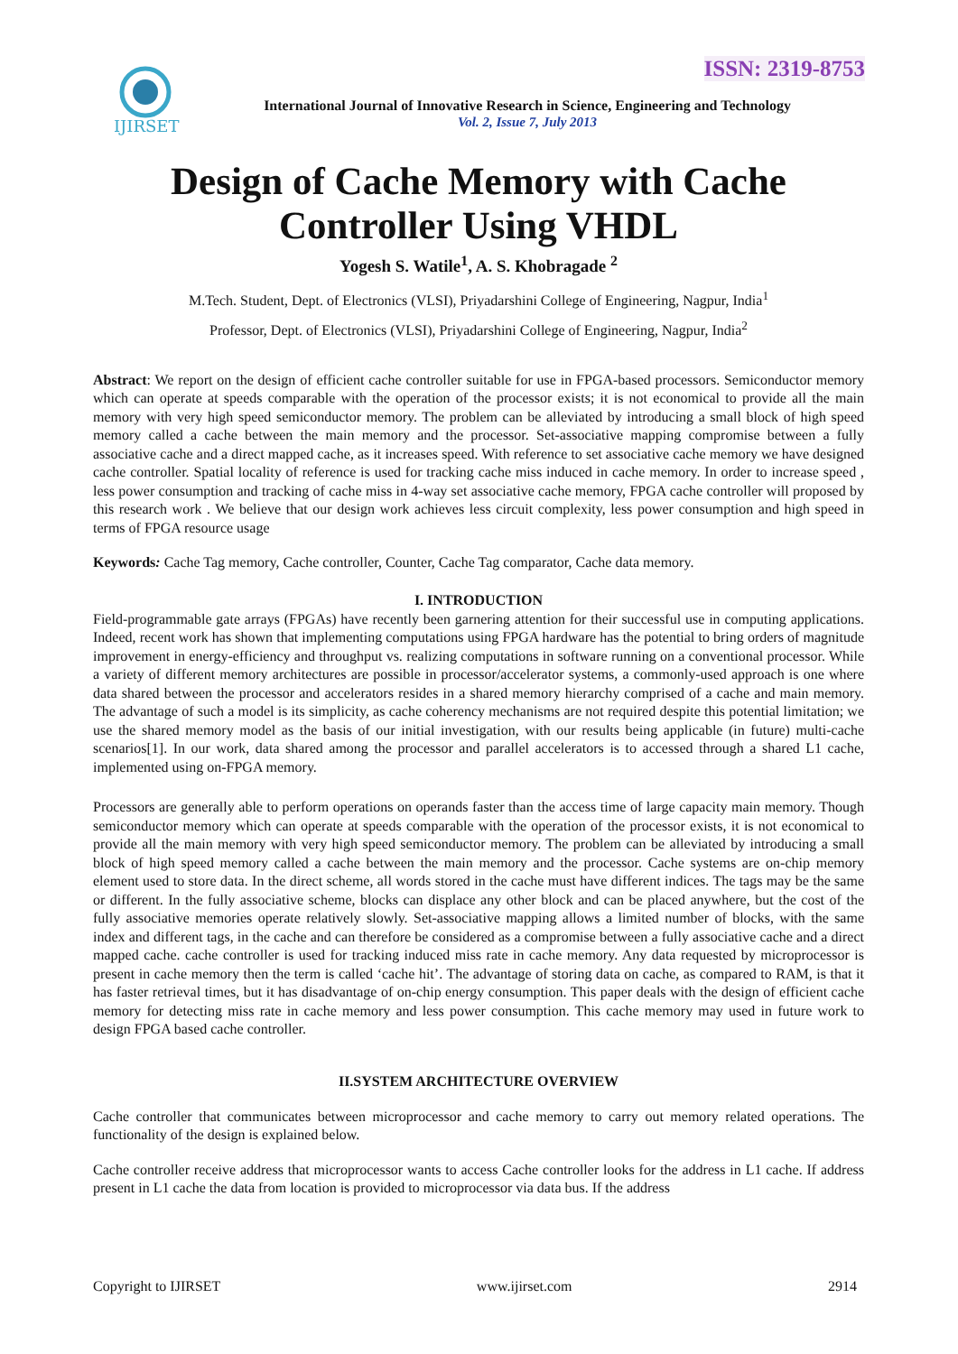ISSN: 2319-8753
IJIRSET
International Journal of Innovative Research in Science, Engineering and Technology
Vol. 2, Issue 7, July 2013
Design of Cache Memory with Cache Controller Using VHDL
Yogesh S. Watile<sup>1</sup>, A. S. Khobragade <sup>2</sup>
M.Tech. Student, Dept. of Electronics (VLSI), Priyadarshini College of Engineering, Nagpur, India<sup>1</sup>
Professor, Dept. of Electronics (VLSI), Priyadarshini College of Engineering, Nagpur, India<sup>2</sup>
Abstract: We report on the design of efficient cache controller suitable for use in FPGA-based processors. Semiconductor memory which can operate at speeds comparable with the operation of the processor exists; it is not economical to provide all the main memory with very high speed semiconductor memory. The problem can be alleviated by introducing a small block of high speed memory called a cache between the main memory and the processor. Set-associative mapping compromise between a fully associative cache and a direct mapped cache, as it increases speed. With reference to set associative cache memory we have designed cache controller. Spatial locality of reference is used for tracking cache miss induced in cache memory. In order to increase speed , less power consumption and tracking of cache miss in 4-way set associative cache memory, FPGA cache controller will proposed by this research work . We believe that our design work achieves less circuit complexity, less power consumption and high speed in terms of FPGA resource usage
Keywords: Cache Tag memory, Cache controller, Counter, Cache Tag comparator, Cache data memory.
I. INTRODUCTION
Field-programmable gate arrays (FPGAs) have recently been garnering attention for their successful use in computing applications. Indeed, recent work has shown that implementing computations using FPGA hardware has the potential to bring orders of magnitude improvement in energy-efficiency and throughput vs. realizing computations in software running on a conventional processor. While a variety of different memory architectures are possible in processor/accelerator systems, a commonly-used approach is one where data shared between the processor and accelerators resides in a shared memory hierarchy comprised of a cache and main memory. The advantage of such a model is its simplicity, as cache coherency mechanisms are not required despite this potential limitation; we use the shared memory model as the basis of our initial investigation, with our results being applicable (in future) multi-cache scenarios[1]. In our work, data shared among the processor and parallel accelerators is to accessed through a shared L1 cache, implemented using on-FPGA memory.
Processors are generally able to perform operations on operands faster than the access time of large capacity main memory. Though semiconductor memory which can operate at speeds comparable with the operation of the processor exists, it is not economical to provide all the main memory with very high speed semiconductor memory. The problem can be alleviated by introducing a small block of high speed memory called a cache between the main memory and the processor. Cache systems are on-chip memory element used to store data. In the direct scheme, all words stored in the cache must have different indices. The tags may be the same or different. In the fully associative scheme, blocks can displace any other block and can be placed anywhere, but the cost of the fully associative memories operate relatively slowly. Set-associative mapping allows a limited number of blocks, with the same index and different tags, in the cache and can therefore be considered as a compromise between a fully associative cache and a direct mapped cache. cache controller is used for tracking induced miss rate in cache memory. Any data requested by microprocessor is present in cache memory then the term is called ‘cache hit’. The advantage of storing data on cache, as compared to RAM, is that it has faster retrieval times, but it has disadvantage of on-chip energy consumption. This paper deals with the design of efficient cache memory for detecting miss rate in cache memory and less power consumption. This cache memory may used in future work to design FPGA based cache controller.
II.SYSTEM ARCHITECTURE OVERVIEW
Cache controller that communicates between microprocessor and cache memory to carry out memory related operations. The functionality of the design is explained below.
Cache controller receive address that microprocessor wants to access Cache controller looks for the address in L1 cache. If address present in L1 cache the data from location is provided to microprocessor via data bus. If the address
Copyright to IJIRSET www.ijirset.com 2914